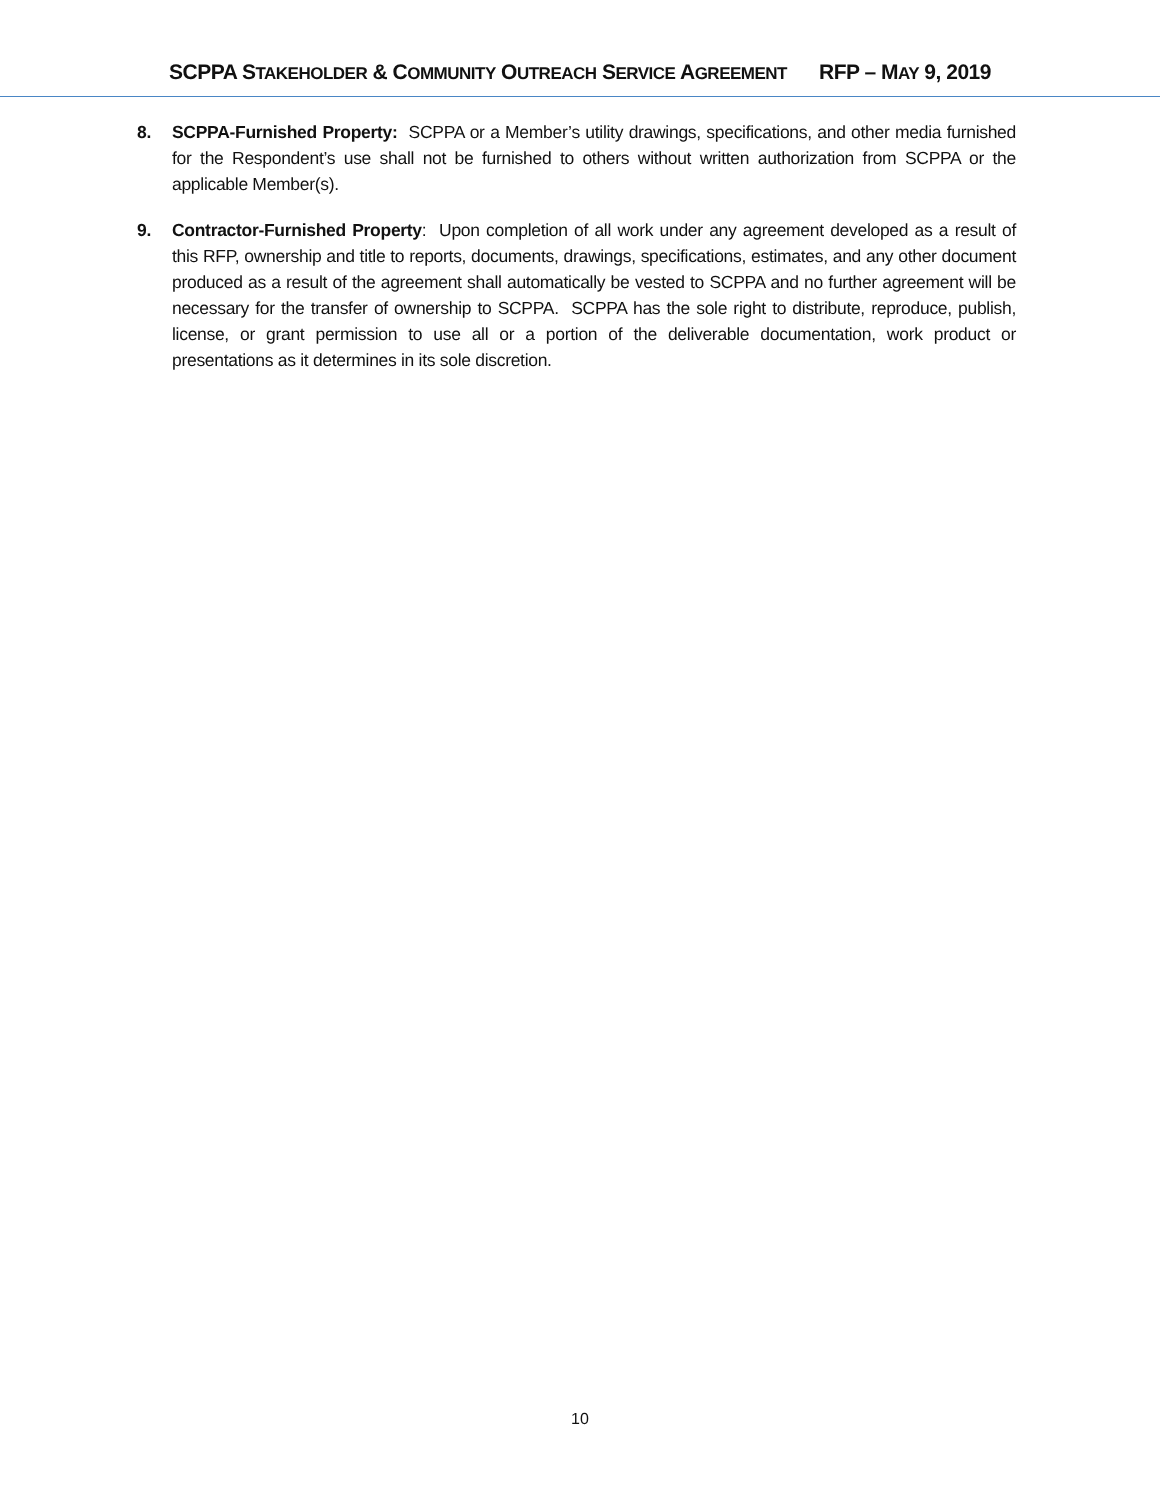SCPPA STAKEHOLDER & COMMUNITY OUTREACH SERVICE AGREEMENT RFP – MAY 9, 2019
8. SCPPA-Furnished Property: SCPPA or a Member’s utility drawings, specifications, and other media furnished for the Respondent’s use shall not be furnished to others without written authorization from SCPPA or the applicable Member(s).
9. Contractor-Furnished Property: Upon completion of all work under any agreement developed as a result of this RFP, ownership and title to reports, documents, drawings, specifications, estimates, and any other document produced as a result of the agreement shall automatically be vested to SCPPA and no further agreement will be necessary for the transfer of ownership to SCPPA. SCPPA has the sole right to distribute, reproduce, publish, license, or grant permission to use all or a portion of the deliverable documentation, work product or presentations as it determines in its sole discretion.
10